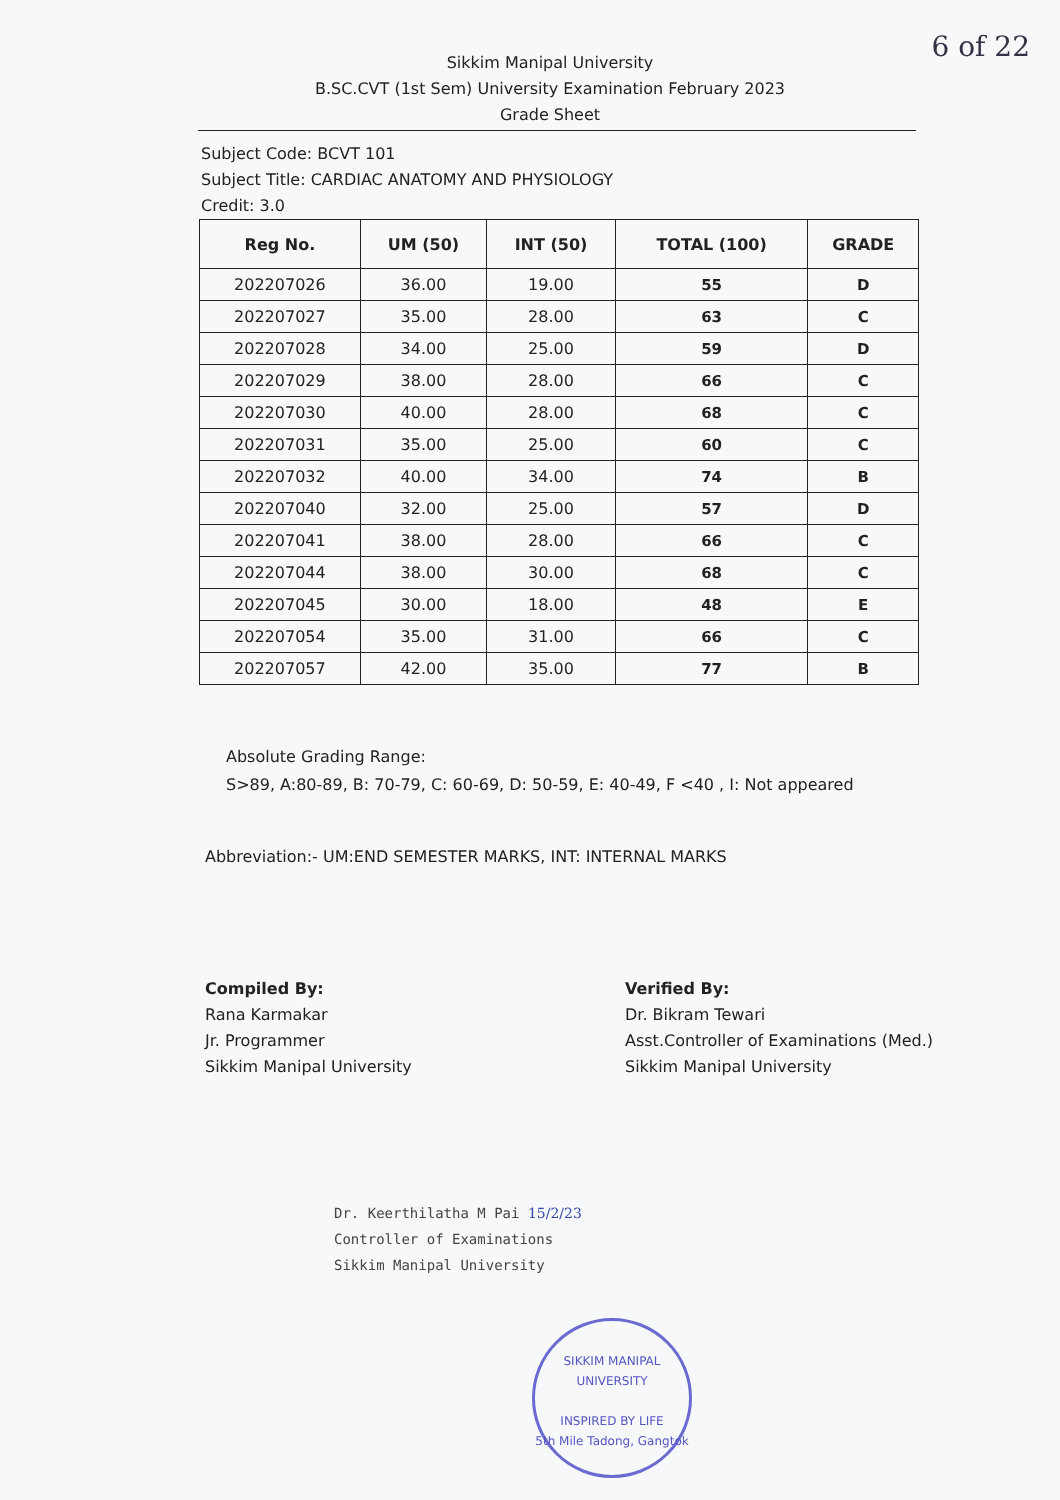6 of 22
Sikkim Manipal University
B.SC.CVT (1st Sem) University Examination February 2023
Grade Sheet
Subject Code: BCVT 101
Subject Title: CARDIAC ANATOMY AND PHYSIOLOGY
Credit: 3.0
| Reg No. | UM (50) | INT (50) | TOTAL (100) | GRADE |
| --- | --- | --- | --- | --- |
| 202207026 | 36.00 | 19.00 | 55 | D |
| 202207027 | 35.00 | 28.00 | 63 | C |
| 202207028 | 34.00 | 25.00 | 59 | D |
| 202207029 | 38.00 | 28.00 | 66 | C |
| 202207030 | 40.00 | 28.00 | 68 | C |
| 202207031 | 35.00 | 25.00 | 60 | C |
| 202207032 | 40.00 | 34.00 | 74 | B |
| 202207040 | 32.00 | 25.00 | 57 | D |
| 202207041 | 38.00 | 28.00 | 66 | C |
| 202207044 | 38.00 | 30.00 | 68 | C |
| 202207045 | 30.00 | 18.00 | 48 | E |
| 202207054 | 35.00 | 31.00 | 66 | C |
| 202207057 | 42.00 | 35.00 | 77 | B |
Absolute Grading Range:
S>89, A:80-89, B: 70-79, C: 60-69, D: 50-59, E: 40-49, F <40 , I: Not appeared
Abbreviation:- UM:END SEMESTER MARKS, INT: INTERNAL MARKS
Compiled By:
Rana Karmakar
Jr. Programmer
Sikkim Manipal University
Verified By:
Dr. Bikram Tewari
Asst.Controller of Examinations (Med.)
Sikkim Manipal University
Dr. Keerthilatha M Pai 15/2/23
Controller of Examinations
Sikkim Manipal University
SIKKIM MANIPAL UNIVERSITY
INSPIRED BY LIFE
5th Mile Tadong, Gangtok